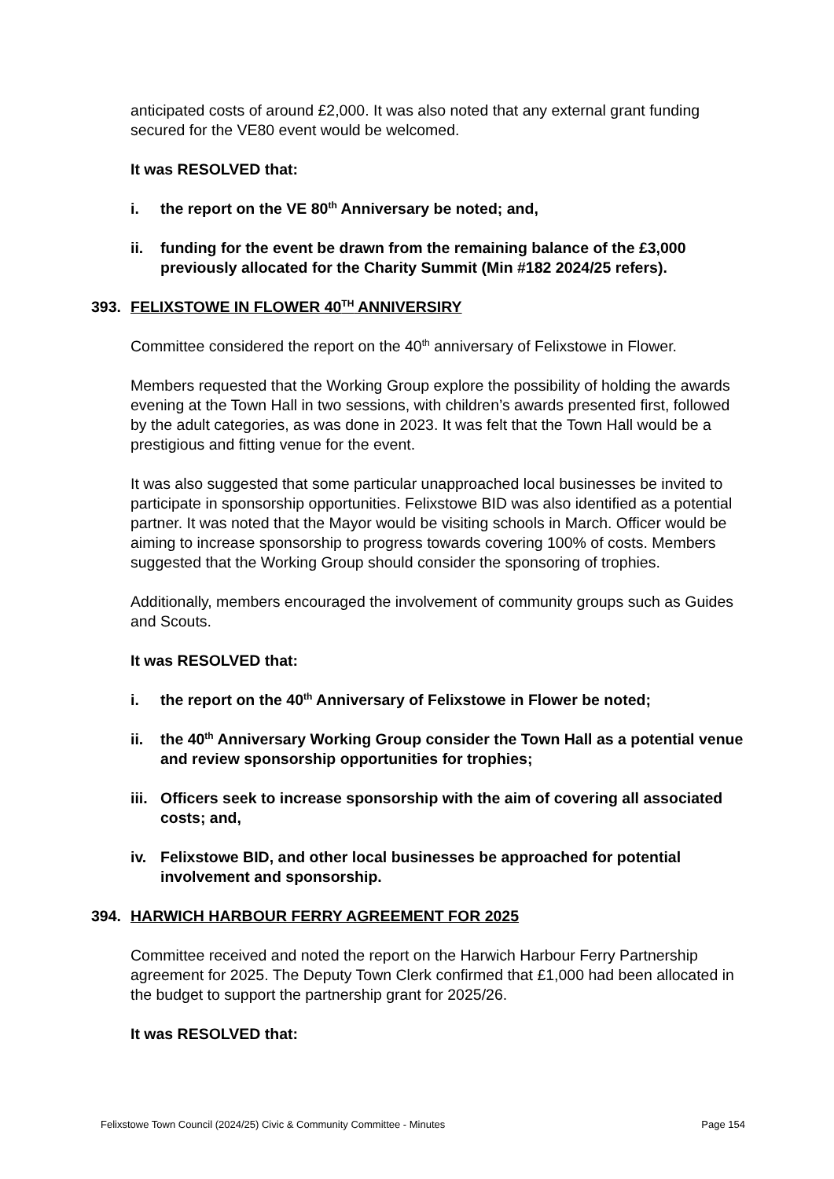anticipated costs of around £2,000. It was also noted that any external grant funding secured for the VE80 event would be welcomed.
It was RESOLVED that:
i. the report on the VE 80<sup>th</sup> Anniversary be noted; and,
ii. funding for the event be drawn from the remaining balance of the £3,000 previously allocated for the Charity Summit (Min #182 2024/25 refers).
393. FELIXSTOWE IN FLOWER 40<sup>TH</sup> ANNIVERSIRY
Committee considered the report on the 40<sup>th</sup> anniversary of Felixstowe in Flower.
Members requested that the Working Group explore the possibility of holding the awards evening at the Town Hall in two sessions, with children’s awards presented first, followed by the adult categories, as was done in 2023. It was felt that the Town Hall would be a prestigious and fitting venue for the event.
It was also suggested that some particular unapproached local businesses be invited to participate in sponsorship opportunities. Felixstowe BID was also identified as a potential partner. It was noted that the Mayor would be visiting schools in March. Officer would be aiming to increase sponsorship to progress towards covering 100% of costs. Members suggested that the Working Group should consider the sponsoring of trophies.
Additionally, members encouraged the involvement of community groups such as Guides and Scouts.
It was RESOLVED that:
i. the report on the 40<sup>th</sup> Anniversary of Felixstowe in Flower be noted;
ii. the 40<sup>th</sup> Anniversary Working Group consider the Town Hall as a potential venue and review sponsorship opportunities for trophies;
iii. Officers seek to increase sponsorship with the aim of covering all associated costs; and,
iv. Felixstowe BID, and other local businesses be approached for potential involvement and sponsorship.
394. HARWICH HARBOUR FERRY AGREEMENT FOR 2025
Committee received and noted the report on the Harwich Harbour Ferry Partnership agreement for 2025. The Deputy Town Clerk confirmed that £1,000 had been allocated in the budget to support the partnership grant for 2025/26.
It was RESOLVED that:
Felixstowe Town Council (2024/25) Civic & Community Committee - Minutes Page 154